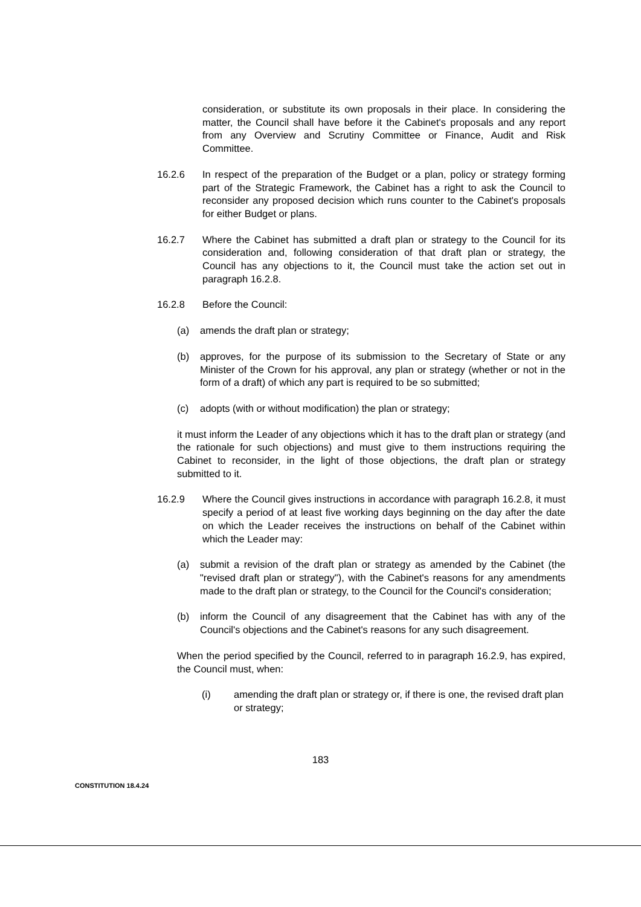consideration, or substitute its own proposals in their place. In considering the matter, the Council shall have before it the Cabinet's proposals and any report from any Overview and Scrutiny Committee or Finance, Audit and Risk Committee.
16.2.6 In respect of the preparation of the Budget or a plan, policy or strategy forming part of the Strategic Framework, the Cabinet has a right to ask the Council to reconsider any proposed decision which runs counter to the Cabinet's proposals for either Budget or plans.
16.2.7 Where the Cabinet has submitted a draft plan or strategy to the Council for its consideration and, following consideration of that draft plan or strategy, the Council has any objections to it, the Council must take the action set out in paragraph 16.2.8.
16.2.8 Before the Council:
(a) amends the draft plan or strategy;
(b) approves, for the purpose of its submission to the Secretary of State or any Minister of the Crown for his approval, any plan or strategy (whether or not in the form of a draft) of which any part is required to be so submitted;
(c) adopts (with or without modification) the plan or strategy;
it must inform the Leader of any objections which it has to the draft plan or strategy (and the rationale for such objections) and must give to them instructions requiring the Cabinet to reconsider, in the light of those objections, the draft plan or strategy submitted to it.
16.2.9 Where the Council gives instructions in accordance with paragraph 16.2.8, it must specify a period of at least five working days beginning on the day after the date on which the Leader receives the instructions on behalf of the Cabinet within which the Leader may:
(a) submit a revision of the draft plan or strategy as amended by the Cabinet (the "revised draft plan or strategy"), with the Cabinet's reasons for any amendments made to the draft plan or strategy, to the Council for the Council's consideration;
(b) inform the Council of any disagreement that the Cabinet has with any of the Council's objections and the Cabinet's reasons for any such disagreement.
When the period specified by the Council, referred to in paragraph 16.2.9, has expired, the Council must, when:
(i) amending the draft plan or strategy or, if there is one, the revised draft plan or strategy;
183
CONSTITUTION 18.4.24